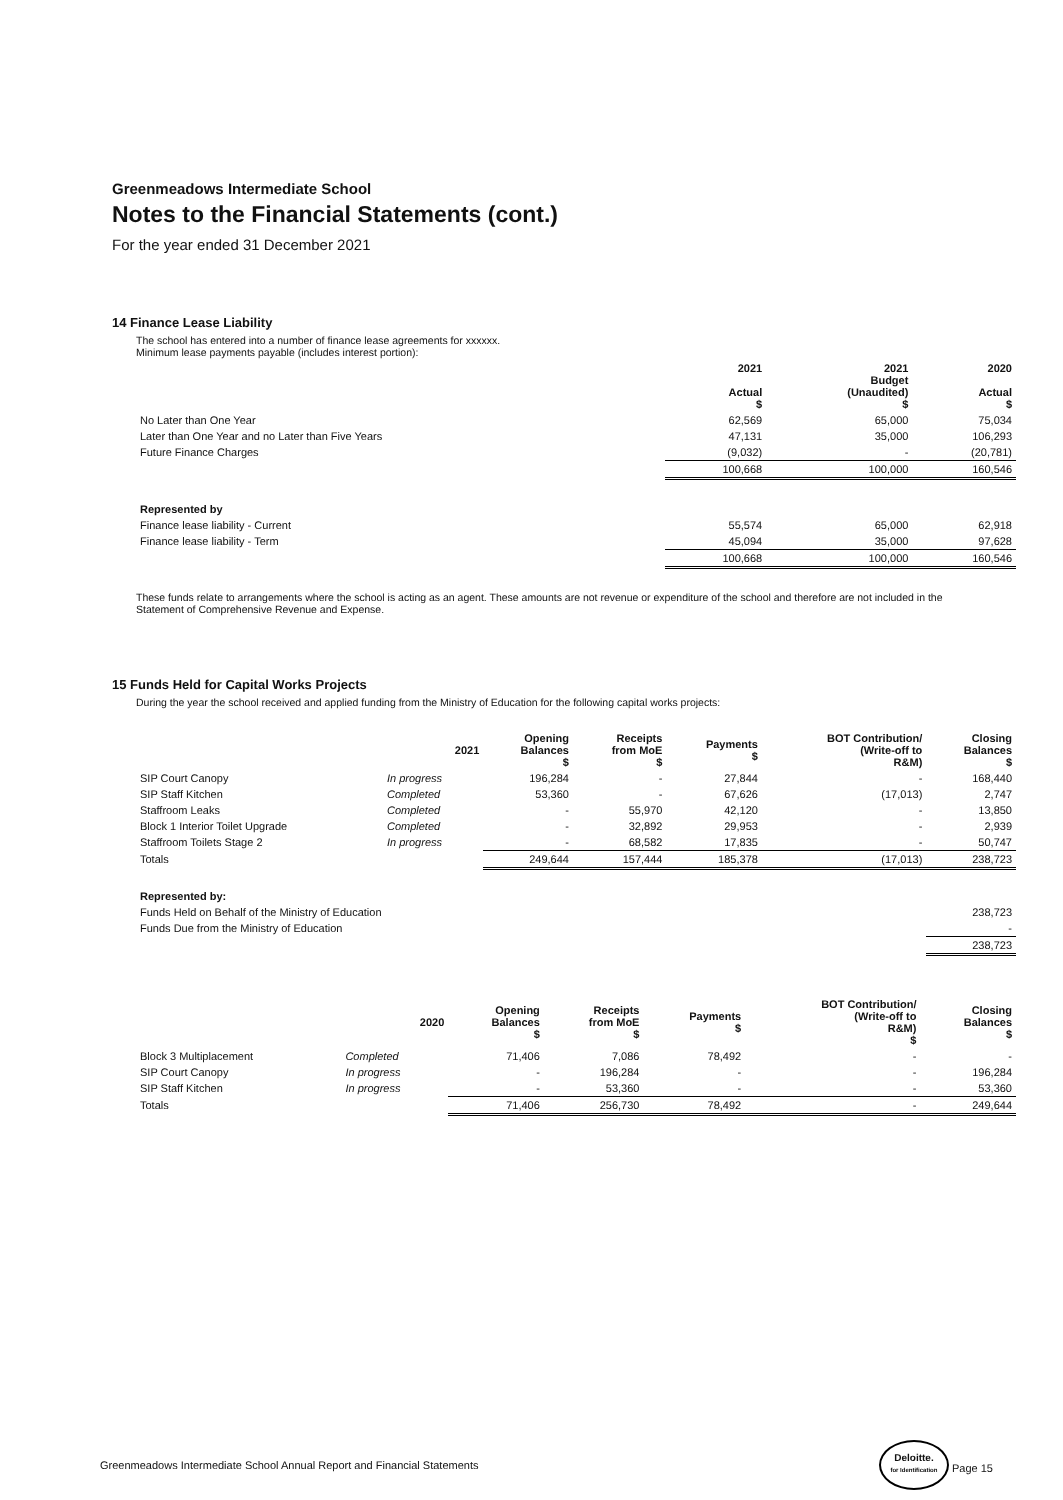Greenmeadows Intermediate School
Notes to the Financial Statements (cont.)
For the year ended 31 December 2021
14 Finance Lease Liability
The school has entered into a number of finance lease agreements for xxxxxx.
Minimum lease payments payable (includes interest portion):
| | 2021 Actual $ | 2021 Budget (Unaudited) $ | 2020 Actual $ |
| --- | --- | --- | --- |
| No Later than One Year | 62,569 | 65,000 | 75,034 |
| Later than One Year and no Later than Five Years | 47,131 | 35,000 | 106,293 |
| Future Finance Charges | (9,032) | - | (20,781) |
| | 100,668 | 100,000 | 160,546 |
| Represented by | | | |
| Finance lease liability - Current | 55,574 | 65,000 | 62,918 |
| Finance lease liability - Term | 45,094 | 35,000 | 97,628 |
| | 100,668 | 100,000 | 160,546 |
These funds relate to arrangements where the school is acting as an agent. These amounts are not revenue or expenditure of the school and therefore are not included in the Statement of Comprehensive Revenue and Expense.
15 Funds Held for Capital Works Projects
During the year the school received and applied funding from the Ministry of Education for the following capital works projects:
| | 2021 | Opening Balances $ | Receipts from MoE $ | Payments $ | BOT Contribution/ (Write-off to R&M) | Closing Balances $ |
| --- | --- | --- | --- | --- | --- | --- |
| SIP Court Canopy | In progress | 196,284 | - | 27,844 | - | 168,440 |
| SIP Staff Kitchen | Completed | 53,360 | - | 67,626 | (17,013) | 2,747 |
| Staffroom Leaks | Completed | - | 55,970 | 42,120 | - | 13,850 |
| Block 1 Interior Toilet Upgrade | Completed | - | 32,892 | 29,953 | - | 2,939 |
| Staffroom Toilets Stage 2 | In progress | - | 68,582 | 17,835 | - | 50,747 |
| Totals | | 249,644 | 157,444 | 185,378 | (17,013) | 238,723 |
| Represented by: | | | | | | |
| Funds Held on Behalf of the Ministry of Education | | | | | | 238,723 |
| Funds Due from the Ministry of Education | | | | | | - |
| | | | | | | 238,723 |
| | 2020 | Opening Balances $ | Receipts from MoE $ | Payments $ | BOT Contribution/ (Write-off to R&M) $ | Closing Balances $ |
| --- | --- | --- | --- | --- | --- | --- |
| Block 3 Multiplacement | Completed | 71,406 | 7,086 | 78,492 | - | - |
| SIP Court Canopy | In progress | - | 196,284 | - | - | 196,284 |
| SIP Staff Kitchen | In progress | - | 53,360 | - | - | 53,360 |
| Totals | | 71,406 | 256,730 | 78,492 | - | 249,644 |
Greenmeadows Intermediate School Annual Report and Financial Statements Deloitte.
for Identification Page 15